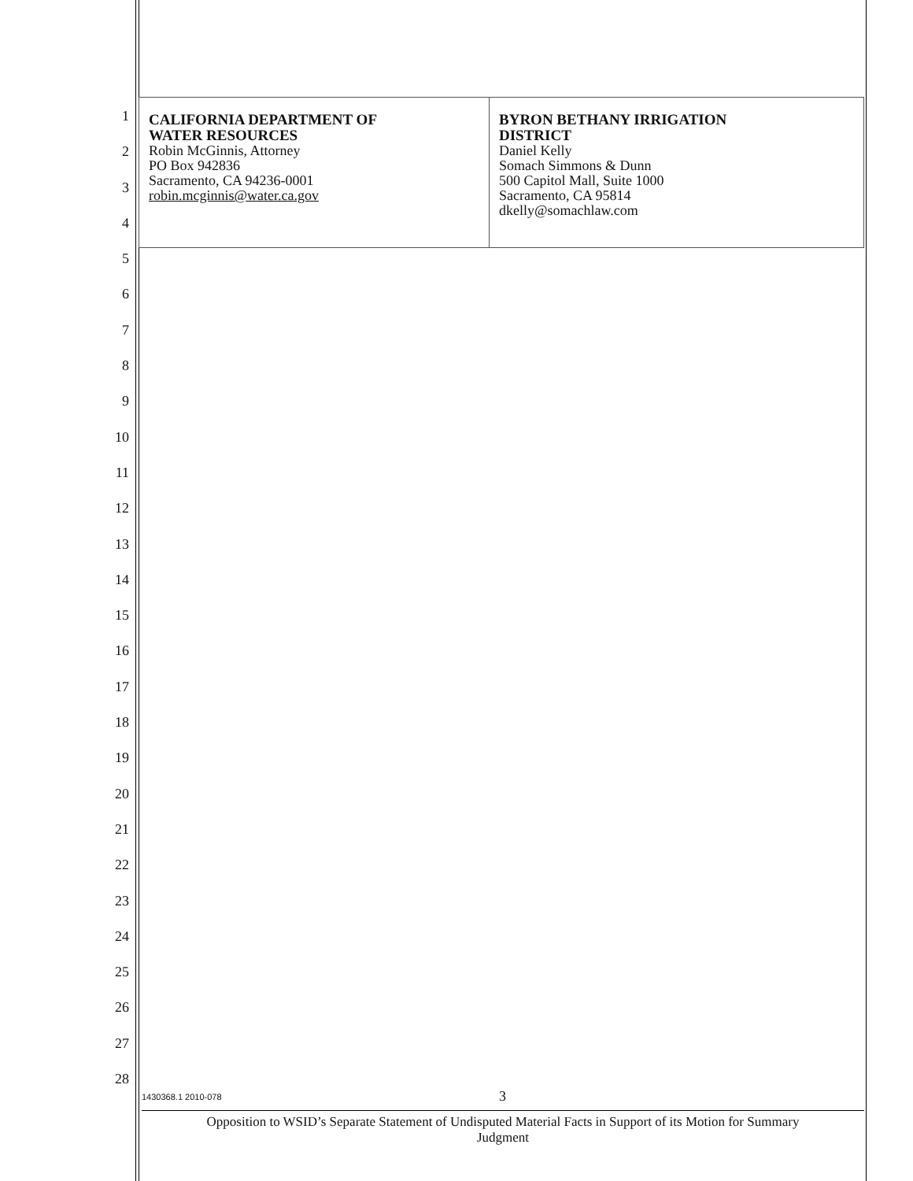1
2
3
4
5
6
7
8
9
10
11
12
13
14
15
16
17
18
19
20
21
22
23
24
25
26
27
28
| CALIFORNIA DEPARTMENT OF WATER RESOURCES Robin McGinnis, Attorney PO Box 942836 Sacramento, CA 94236-0001 robin.mcginnis@water.ca.gov | BYRON BETHANY IRRIGATION DISTRICT Daniel Kelly Somach Simmons & Dunn 500 Capitol Mall, Suite 1000 Sacramento, CA 95814 dkelly@somachlaw.com |
1430368.1 2010-078 3
Opposition to WSID’s Separate Statement of Undisputed Material Facts in Support of its Motion for Summary
Judgment